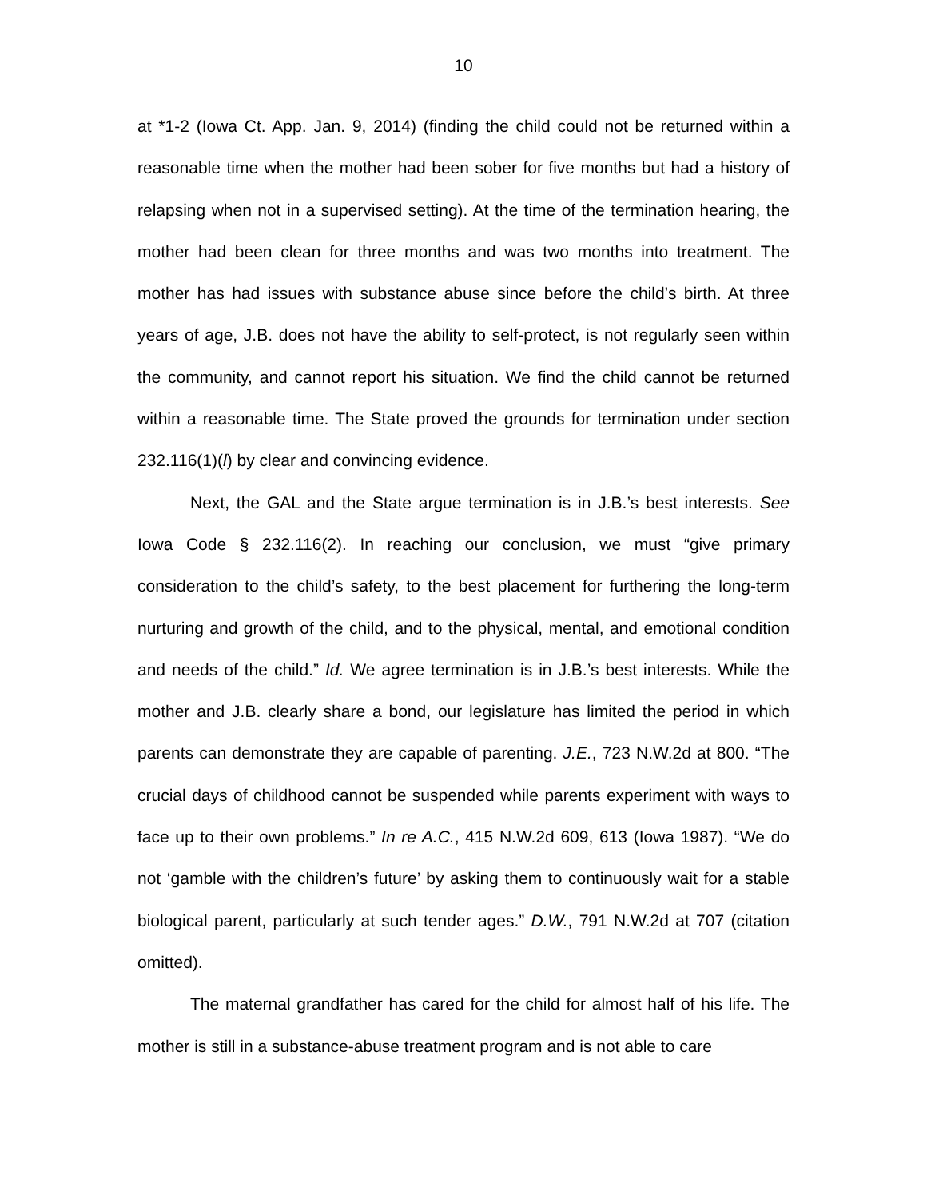10
at *1-2 (Iowa Ct. App. Jan. 9, 2014) (finding the child could not be returned within a reasonable time when the mother had been sober for five months but had a history of relapsing when not in a supervised setting). At the time of the termination hearing, the mother had been clean for three months and was two months into treatment. The mother has had issues with substance abuse since before the child’s birth. At three years of age, J.B. does not have the ability to self-protect, is not regularly seen within the community, and cannot report his situation. We find the child cannot be returned within a reasonable time. The State proved the grounds for termination under section 232.116(1)(l) by clear and convincing evidence.
Next, the GAL and the State argue termination is in J.B.’s best interests. See Iowa Code § 232.116(2). In reaching our conclusion, we must “give primary consideration to the child’s safety, to the best placement for furthering the long-term nurturing and growth of the child, and to the physical, mental, and emotional condition and needs of the child.” Id. We agree termination is in J.B.’s best interests. While the mother and J.B. clearly share a bond, our legislature has limited the period in which parents can demonstrate they are capable of parenting. J.E., 723 N.W.2d at 800. “The crucial days of childhood cannot be suspended while parents experiment with ways to face up to their own problems.” In re A.C., 415 N.W.2d 609, 613 (Iowa 1987). “We do not ‘gamble with the children’s future’ by asking them to continuously wait for a stable biological parent, particularly at such tender ages.” D.W., 791 N.W.2d at 707 (citation omitted).
The maternal grandfather has cared for the child for almost half of his life. The mother is still in a substance-abuse treatment program and is not able to care